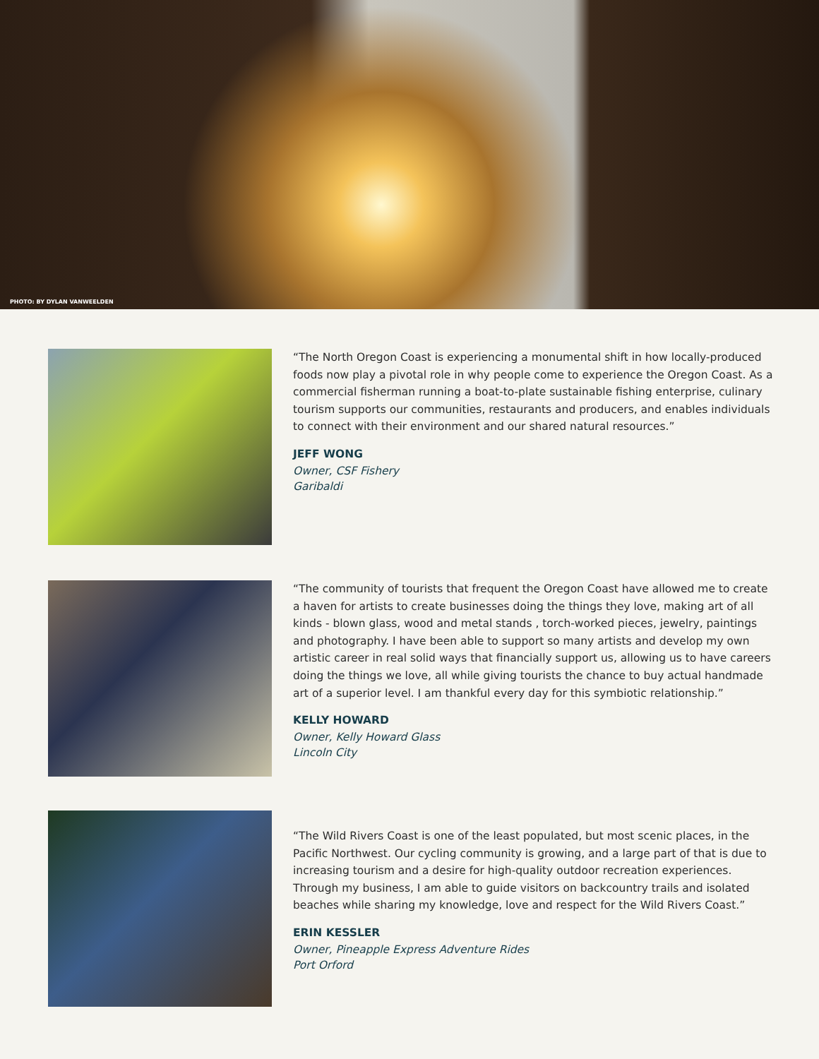PHOTO: BY DYLAN VANWEELDEN
“The North Oregon Coast is experiencing a monumental shift in how locally-produced foods now play a pivotal role in why people come to experience the Oregon Coast. As a commercial fisherman running a boat-to-plate sustainable fishing enterprise, culinary tourism supports our communities, restaurants and producers, and enables individuals to connect with their environment and our shared natural resources.”
JEFF WONG
Owner, CSF Fishery
Garibaldi
“The community of tourists that frequent the Oregon Coast have allowed me to create a haven for artists to create businesses doing the things they love, making art of all kinds - blown glass, wood and metal stands , torch-worked pieces, jewelry, paintings and photography. I have been able to support so many artists and develop my own artistic career in real solid ways that financially support us, allowing us to have careers doing the things we love, all while giving tourists the chance to buy actual handmade art of a superior level. I am thankful every day for this symbiotic relationship.”
KELLY HOWARD
Owner, Kelly Howard Glass
Lincoln City
“The Wild Rivers Coast is one of the least populated, but most scenic places, in the Pacific Northwest. Our cycling community is growing, and a large part of that is due to increasing tourism and a desire for high-quality outdoor recreation experiences. Through my business, I am able to guide visitors on backcountry trails and isolated beaches while sharing my knowledge, love and respect for the Wild Rivers Coast.”
ERIN KESSLER
Owner, Pineapple Express Adventure Rides
Port Orford